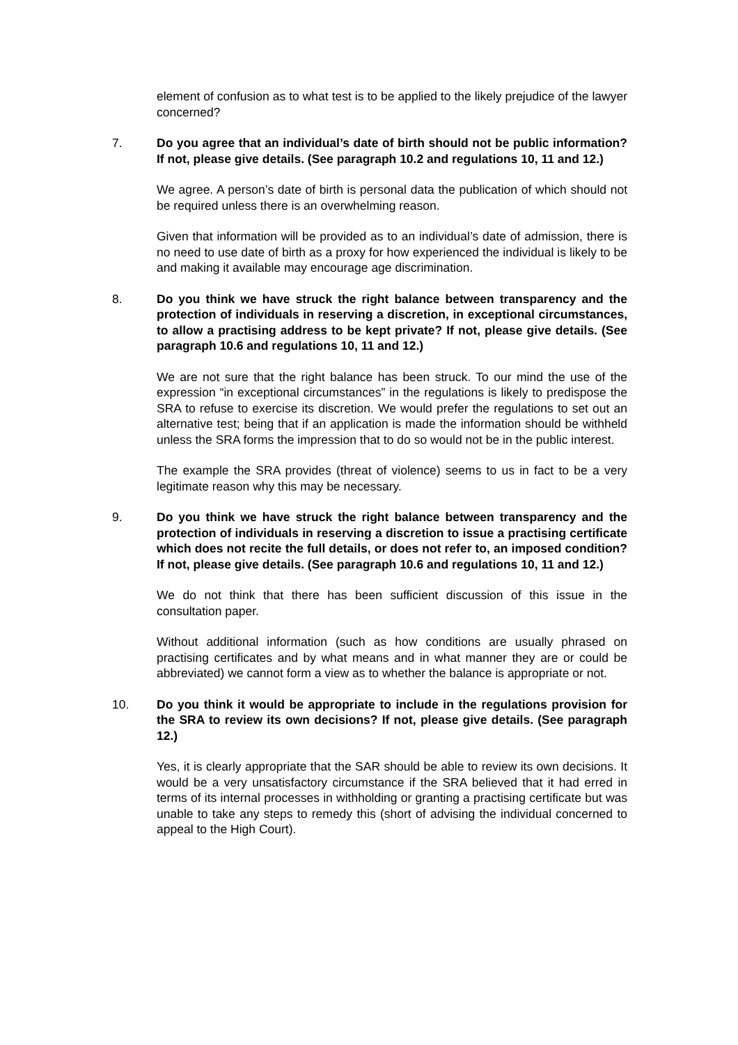element of confusion as to what test is to be applied to the likely prejudice of the lawyer concerned?
7. Do you agree that an individual’s date of birth should not be public information? If not, please give details. (See paragraph 10.2 and regulations 10, 11 and 12.)
We agree. A person’s date of birth is personal data the publication of which should not be required unless there is an overwhelming reason.
Given that information will be provided as to an individual’s date of admission, there is no need to use date of birth as a proxy for how experienced the individual is likely to be and making it available may encourage age discrimination.
8. Do you think we have struck the right balance between transparency and the protection of individuals in reserving a discretion, in exceptional circumstances, to allow a practising address to be kept private? If not, please give details. (See paragraph 10.6 and regulations 10, 11 and 12.)
We are not sure that the right balance has been struck. To our mind the use of the expression “in exceptional circumstances” in the regulations is likely to predispose the SRA to refuse to exercise its discretion. We would prefer the regulations to set out an alternative test; being that if an application is made the information should be withheld unless the SRA forms the impression that to do so would not be in the public interest.
The example the SRA provides (threat of violence) seems to us in fact to be a very legitimate reason why this may be necessary.
9. Do you think we have struck the right balance between transparency and the protection of individuals in reserving a discretion to issue a practising certificate which does not recite the full details, or does not refer to, an imposed condition? If not, please give details. (See paragraph 10.6 and regulations 10, 11 and 12.)
We do not think that there has been sufficient discussion of this issue in the consultation paper.
Without additional information (such as how conditions are usually phrased on practising certificates and by what means and in what manner they are or could be abbreviated) we cannot form a view as to whether the balance is appropriate or not.
10. Do you think it would be appropriate to include in the regulations provision for the SRA to review its own decisions? If not, please give details. (See paragraph 12.)
Yes, it is clearly appropriate that the SAR should be able to review its own decisions. It would be a very unsatisfactory circumstance if the SRA believed that it had erred in terms of its internal processes in withholding or granting a practising certificate but was unable to take any steps to remedy this (short of advising the individual concerned to appeal to the High Court).